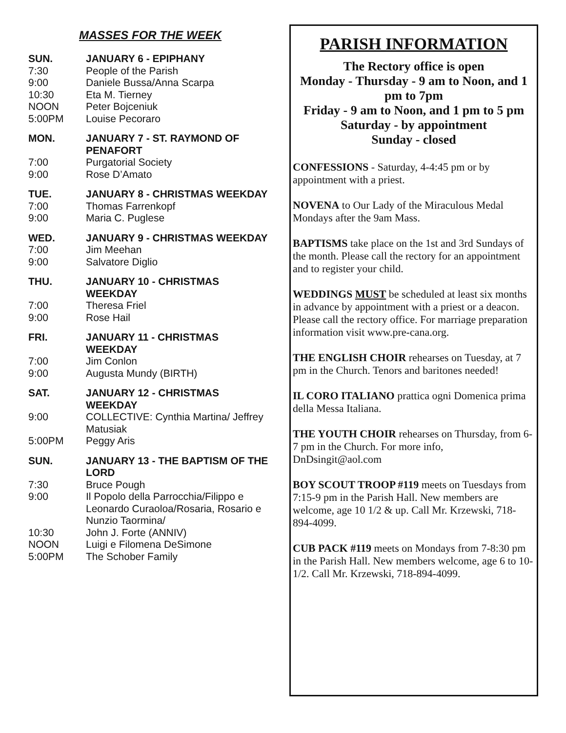MASSES FOR THE WEEK
SUN. JANUARY 6 - EPIPHANY
7:30 People of the Parish
9:00 Daniele Bussa/Anna Scarpa
10:30 Eta M. Tierney
NOON Peter Bojceniuk
5:00PM Louise Pecoraro
MON. JANUARY 7 - ST. RAYMOND OF PENAFORT
7:00 Purgatorial Society
9:00 Rose D’Amato
TUE. JANUARY 8 - CHRISTMAS WEEKDAY
7:00 Thomas Farrenkopf
9:00 Maria C. Puglese
WED. JANUARY 9 - CHRISTMAS WEEKDAY
7:00 Jim Meehan
9:00 Salvatore Diglio
THU. JANUARY 10 - CHRISTMAS WEEKDAY
7:00 Theresa Friel
9:00 Rose Hail
FRI. JANUARY 11 - CHRISTMAS WEEKDAY
7:00 Jim Conlon
9:00 Augusta Mundy (BIRTH)
SAT. JANUARY 12 - CHRISTMAS WEEKDAY
9:00 COLLECTIVE: Cynthia Martina/ Jeffrey Matusiak
5:00PM Peggy Aris
SUN. JANUARY 13 - THE BAPTISM OF THE LORD
7:30 Bruce Pough
9:00 Il Popolo della Parrocchia/Filippo e Leonardo Curaoloa/Rosaria, Rosario e Nunzio Taormina/
10:30 John J. Forte (ANNIV)
NOON Luigi e Filomena DeSimone
5:00PM The Schober Family
PARISH INFORMATION
The Rectory office is open
Monday - Thursday - 9 am to Noon, and 1 pm to 7pm
Friday - 9 am to Noon, and 1 pm to 5 pm
Saturday - by appointment
Sunday - closed
CONFESSIONS - Saturday, 4-4:45 pm or by appointment with a priest.
NOVENA to Our Lady of the Miraculous Medal Mondays after the 9am Mass.
BAPTISMS take place on the 1st and 3rd Sundays of the month. Please call the rectory for an appointment and to register your child.
WEDDINGS MUST be scheduled at least six months in advance by appointment with a priest or a deacon. Please call the rectory office. For marriage preparation information visit www.pre-cana.org.
THE ENGLISH CHOIR rehearses on Tuesday, at 7 pm in the Church. Tenors and baritones needed!
IL CORO ITALIANO prattica ogni Domenica prima della Messa Italiana.
THE YOUTH CHOIR rehearses on Thursday, from 6-7 pm in the Church. For more info, DnDsingit@aol.com
BOY SCOUT TROOP #119 meets on Tuesdays from 7:15-9 pm in the Parish Hall. New members are welcome, age 10 1/2 & up. Call Mr. Krzewski, 718-894-4099.
CUB PACK #119 meets on Mondays from 7-8:30 pm in the Parish Hall. New members welcome, age 6 to 10-1/2. Call Mr. Krzewski, 718-894-4099.